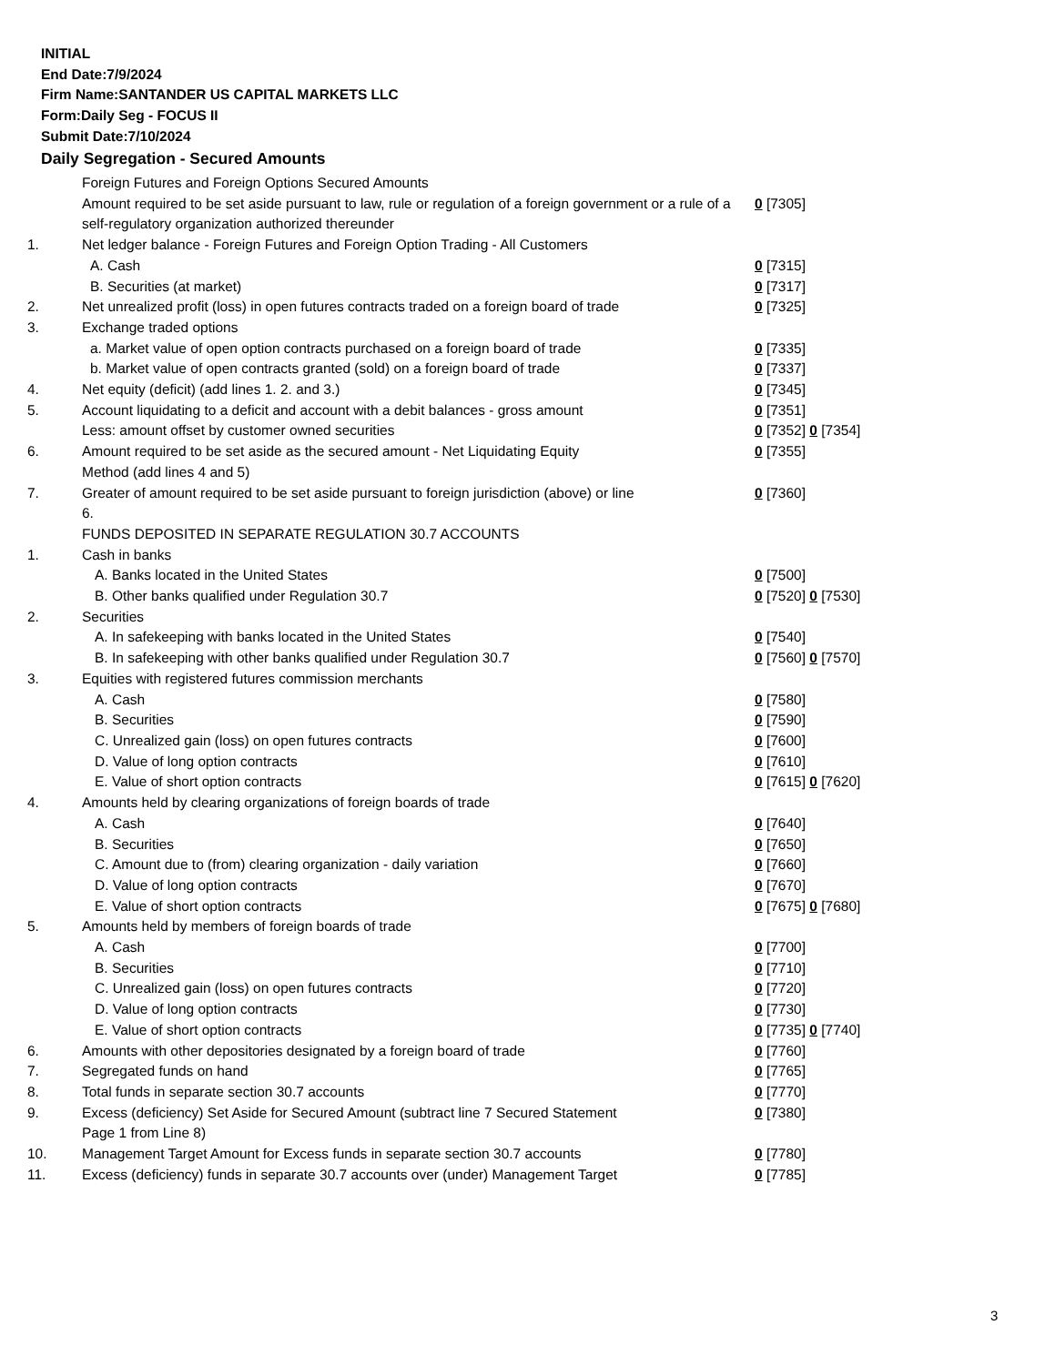INITIAL
End Date:7/9/2024
Firm Name:SANTANDER US CAPITAL MARKETS LLC
Form:Daily Seg - FOCUS II
Submit Date:7/10/2024
Daily Segregation - Secured Amounts
| | Foreign Futures and Foreign Options Secured Amounts | |
| | Amount required to be set aside pursuant to law, rule or regulation of a foreign government or a rule of a self-regulatory organization authorized thereunder | 0 [7305] |
| 1. | Net ledger balance - Foreign Futures and Foreign Option Trading - All Customers | |
| | A. Cash | 0 [7315] |
| | B. Securities (at market) | 0 [7317] |
| 2. | Net unrealized profit (loss) in open futures contracts traded on a foreign board of trade | 0 [7325] |
| 3. | Exchange traded options | |
| | a. Market value of open option contracts purchased on a foreign board of trade | 0 [7335] |
| | b. Market value of open contracts granted (sold) on a foreign board of trade | 0 [7337] |
| 4. | Net equity (deficit) (add lines 1. 2. and 3.) | 0 [7345] |
| 5. | Account liquidating to a deficit and account with a debit balances - gross amount | 0 [7351] |
| | Less: amount offset by customer owned securities | 0 [7352] 0 [7354] |
| 6. | Amount required to be set aside as the secured amount - Net Liquidating Equity Method (add lines 4 and 5) | 0 [7355] |
| 7. | Greater of amount required to be set aside pursuant to foreign jurisdiction (above) or line 6. | 0 [7360] |
| | FUNDS DEPOSITED IN SEPARATE REGULATION 30.7 ACCOUNTS | |
| 1. | Cash in banks | |
| | A. Banks located in the United States | 0 [7500] |
| | B. Other banks qualified under Regulation 30.7 | 0 [7520] 0 [7530] |
| 2. | Securities | |
| | A. In safekeeping with banks located in the United States | 0 [7540] |
| | B. In safekeeping with other banks qualified under Regulation 30.7 | 0 [7560] 0 [7570] |
| 3. | Equities with registered futures commission merchants | |
| | A. Cash | 0 [7580] |
| | B. Securities | 0 [7590] |
| | C. Unrealized gain (loss) on open futures contracts | 0 [7600] |
| | D. Value of long option contracts | 0 [7610] |
| | E. Value of short option contracts | 0 [7615] 0 [7620] |
| 4. | Amounts held by clearing organizations of foreign boards of trade | |
| | A. Cash | 0 [7640] |
| | B. Securities | 0 [7650] |
| | C. Amount due to (from) clearing organization - daily variation | 0 [7660] |
| | D. Value of long option contracts | 0 [7670] |
| | E. Value of short option contracts | 0 [7675] 0 [7680] |
| 5. | Amounts held by members of foreign boards of trade | |
| | A. Cash | 0 [7700] |
| | B. Securities | 0 [7710] |
| | C. Unrealized gain (loss) on open futures contracts | 0 [7720] |
| | D. Value of long option contracts | 0 [7730] |
| | E. Value of short option contracts | 0 [7735] 0 [7740] |
| 6. | Amounts with other depositories designated by a foreign board of trade | 0 [7760] |
| 7. | Segregated funds on hand | 0 [7765] |
| 8. | Total funds in separate section 30.7 accounts | 0 [7770] |
| 9. | Excess (deficiency) Set Aside for Secured Amount (subtract line 7 Secured Statement Page 1 from Line 8) | 0 [7380] |
| 10. | Management Target Amount for Excess funds in separate section 30.7 accounts | 0 [7780] |
| 11. | Excess (deficiency) funds in separate 30.7 accounts over (under) Management Target | 0 [7785] |
3